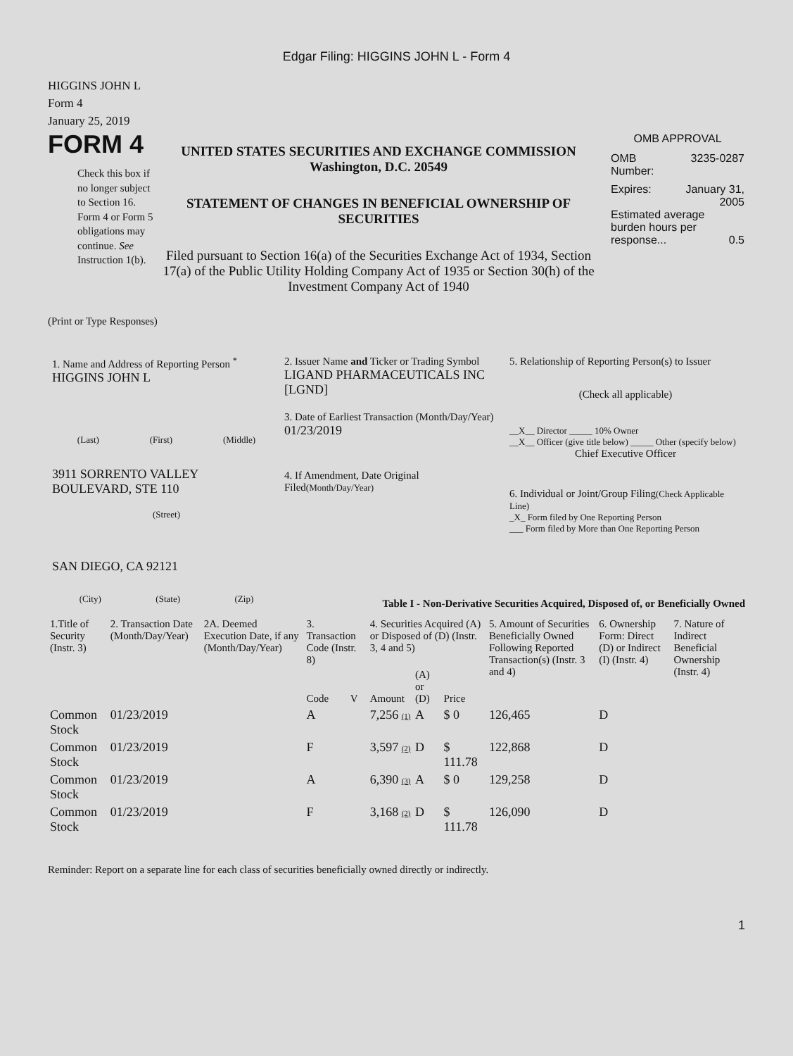Edgar Filing: HIGGINS JOHN L - Form 4
HIGGINS JOHN L
Form 4
January 25, 2019
FORM 4
Check this box if no longer subject to Section 16. Form 4 or Form 5 obligations may continue. See Instruction 1(b).
UNITED STATES SECURITIES AND EXCHANGE COMMISSION
Washington, D.C. 20549
STATEMENT OF CHANGES IN BENEFICIAL OWNERSHIP OF SECURITIES
Filed pursuant to Section 16(a) of the Securities Exchange Act of 1934, Section 17(a) of the Public Utility Holding Company Act of 1935 or Section 30(h) of the Investment Company Act of 1940
OMB APPROVAL
OMB
Number: 3235-0287
Expires: January 31,
2005
Estimated average burden hours per response... 0.5
(Print or Type Responses)
1. Name and Address of Reporting Person <sup>*</sup>
HIGGINS JOHN L
(Last) (First) (Middle)
3911 SORRENTO VALLEY BOULEVARD, STE 110
(Street)
SAN DIEGO, CA 92121
(City) (State) (Zip)
2. Issuer Name and Ticker or Trading Symbol
LIGAND PHARMACEUTICALS INC [LGND]
3. Date of Earliest Transaction (Month/Day/Year)
01/23/2019
4. If Amendment, Date Original Filed(Month/Day/Year)
5. Relationship of Reporting Person(s) to Issuer
(Check all applicable)
__X__ Director _____ 10% Owner
__X__ Officer (give title below) _____ Other (specify below)
Chief Executive Officer
6. Individual or Joint/Group Filing(Check Applicable Line)
_X_ Form filed by One Reporting Person
___ Form filed by More than One Reporting Person
Table I - Non-Derivative Securities Acquired, Disposed of, or Beneficially Owned
| 1.Title of Security (Instr. 3) | 2. Transaction Date (Month/Day/Year) | 2A. Deemed Execution Date, if any (Month/Day/Year) | 3. Transaction Code (Instr. 8) | | 4. Securities Acquired (A) or Disposed of (D) (Instr. 3, 4 and 5) | | | 5. Amount of Securities Beneficially Owned Following Reported Transaction(s) (Instr. 3 and 4) | 6. Ownership Form: Direct (D) or Indirect (I) (Instr. 4) | 7. Nature of Indirect Beneficial Ownership (Instr. 4) |
| --- | --- | --- | --- | --- | --- | --- | --- | --- | --- | --- |
| | | | Code | V | Amount | (A) or (D) | Price | | | |
| Common Stock | 01/23/2019 | | A | | 7,256 (1) | A | $ 0 | 126,465 | D | |
| Common Stock | 01/23/2019 | | F | | 3,597 (2) | D | $ 111.78 | 122,868 | D | |
| Common Stock | 01/23/2019 | | A | | 6,390 (3) | A | $ 0 | 129,258 | D | |
| Common Stock | 01/23/2019 | | F | | 3,168 (2) | D | $ 111.78 | 126,090 | D | |
Reminder: Report on a separate line for each class of securities beneficially owned directly or indirectly.
1